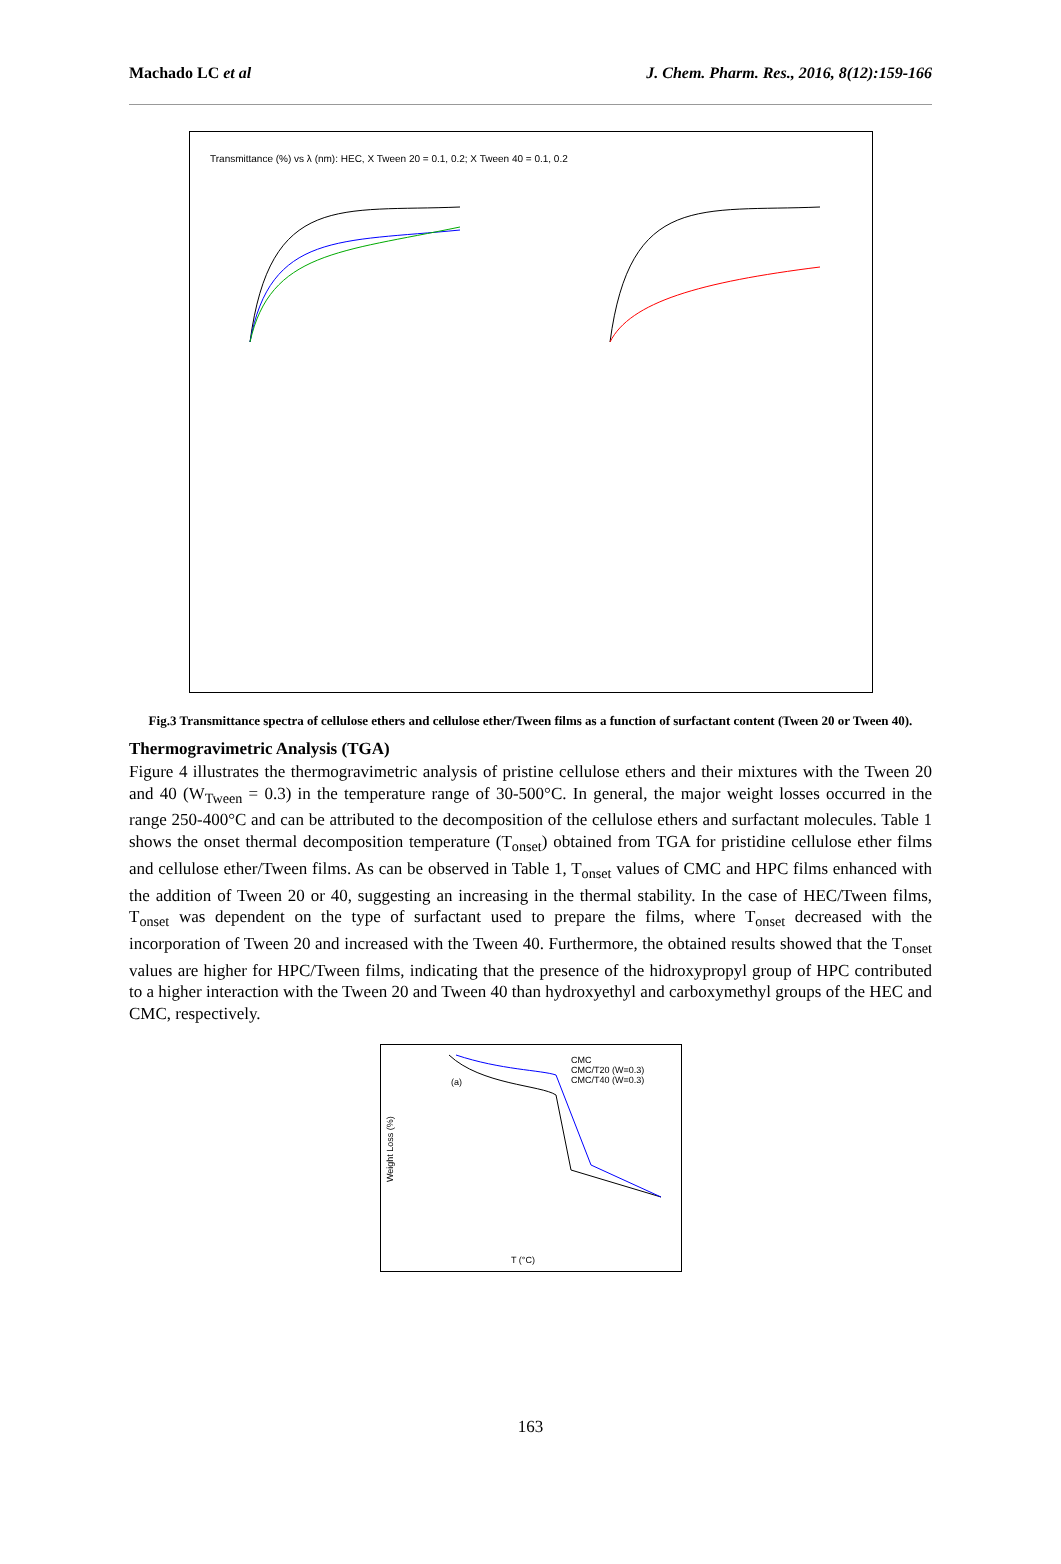Machado LC et al J. Chem. Pharm. Res., 2016, 8(12):159-166
Transmittance (%) vs λ (nm): HEC, X Tween 20 = 0.1, 0.2; X Tween 40 = 0.1, 0.2
Fig.3 Transmittance spectra of cellulose ethers and cellulose ether/Tween films as a function of surfactant content (Tween 20 or Tween 40).
Thermogravimetric Analysis (TGA)
Figure 4 illustrates the thermogravimetric analysis of pristine cellulose ethers and their mixtures with the Tween 20 and 40 (W<sub>Tween</sub> = 0.3) in the temperature range of 30-500°C. In general, the major weight losses occurred in the range 250-400°C and can be attributed to the decomposition of the cellulose ethers and surfactant molecules. Table 1 shows the onset thermal decomposition temperature (T<sub>onset</sub>) obtained from TGA for pristidine cellulose ether films and cellulose ether/Tween films. As can be observed in Table 1, T<sub>onset</sub> values of CMC and HPC films enhanced with the addition of Tween 20 or 40, suggesting an increasing in the thermal stability. In the case of HEC/Tween films, T<sub>onset</sub> was dependent on the type of surfactant used to prepare the films, where T<sub>onset</sub> decreased with the incorporation of Tween 20 and increased with the Tween 40. Furthermore, the obtained results showed that the T<sub>onset</sub> values are higher for HPC/Tween films, indicating that the presence of the hidroxypropyl group of HPC contributed to a higher interaction with the Tween 20 and Tween 40 than hydroxyethyl and carboxymethyl groups of the HEC and CMC, respectively.
CMC
CMC/T20 (W=0.3)
CMC/T40 (W=0.3)
(a)
Weight Loss (%)
T (°C)
163